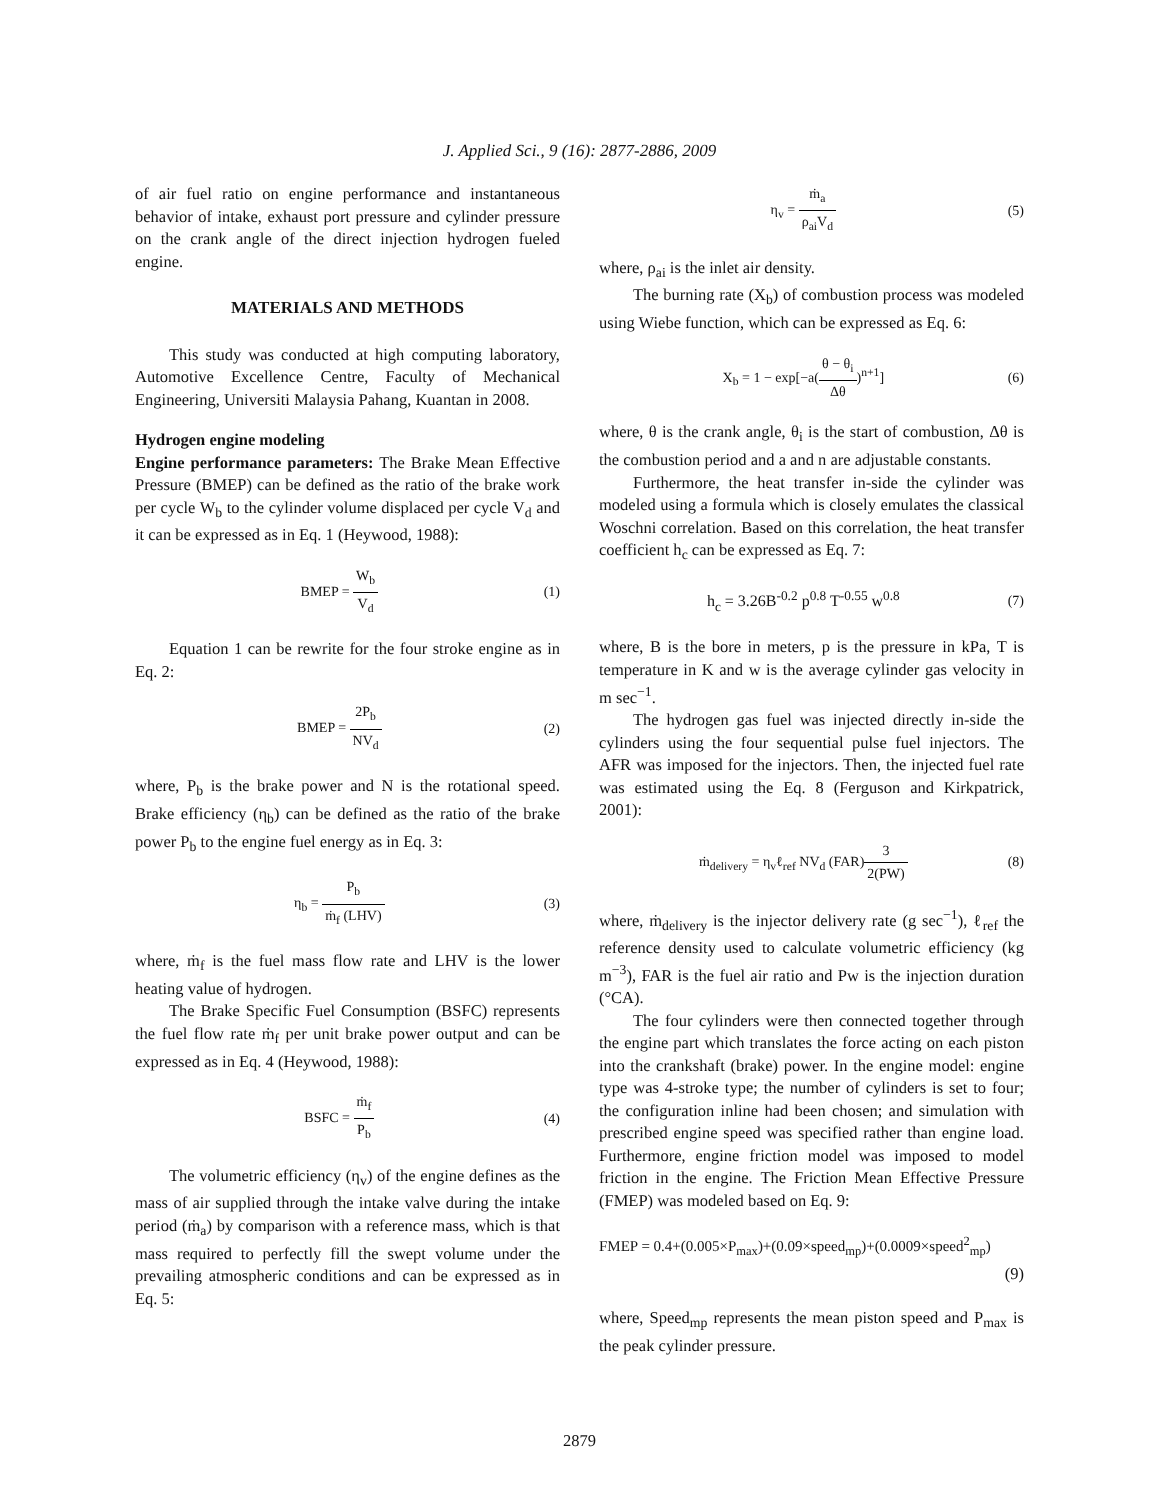J. Applied Sci., 9 (16): 2877-2886, 2009
of air fuel ratio on engine performance and instantaneous behavior of intake, exhaust port pressure and cylinder pressure on the crank angle of the direct injection hydrogen fueled engine.
MATERIALS AND METHODS
This study was conducted at high computing laboratory, Automotive Excellence Centre, Faculty of Mechanical Engineering, Universiti Malaysia Pahang, Kuantan in 2008.
Hydrogen engine modeling
Engine performance parameters: The Brake Mean Effective Pressure (BMEP) can be defined as the ratio of the brake work per cycle W<sub>b</sub> to the cylinder volume displaced per cycle V<sub>d</sub> and it can be expressed as in Eq. 1 (Heywood, 1988):
BMEP = W<sub>b</sub> V<sub>d</sub> (1)
Equation 1 can be rewrite for the four stroke engine as in Eq. 2:
BMEP = 2P<sub>b</sub> NV<sub>d</sub> (2)
where, P<sub>b</sub> is the brake power and N is the rotational speed. Brake efficiency (η<sub>b</sub>) can be defined as the ratio of the brake power P<sub>b</sub> to the engine fuel energy as in Eq. 3:
η<sub>b</sub> = P<sub>b</sub> ṁ<sub>f</sub> (LHV) (3)
where, ṁ<sub>f</sub> is the fuel mass flow rate and LHV is the lower heating value of hydrogen.
The Brake Specific Fuel Consumption (BSFC) represents the fuel flow rate ṁ<sub>f</sub> per unit brake power output and can be expressed as in Eq. 4 (Heywood, 1988):
BSFC = ṁ<sub>f</sub> P<sub>b</sub> (4)
The volumetric efficiency (η<sub>v</sub>) of the engine defines as the mass of air supplied through the intake valve during the intake period (ṁ<sub>a</sub>) by comparison with a reference mass, which is that mass required to perfectly fill the swept volume under the prevailing atmospheric conditions and can be expressed as in Eq. 5:
η<sub>v</sub> = ṁ<sub>a</sub> ρ<sub>ai</sub>V<sub>d</sub> (5)
where, ρ<sub>ai</sub> is the inlet air density.
The burning rate (X<sub>b</sub>) of combustion process was modeled using Wiebe function, which can be expressed as Eq. 6:
X<sub>b</sub> = 1 − exp[−a(θ − θ<sub>i</sub> Δθ)<sup>n+1</sup>] (6)
where, θ is the crank angle, θ<sub>i</sub> is the start of combustion, Δθ is the combustion period and a and n are adjustable constants.
Furthermore, the heat transfer in-side the cylinder was modeled using a formula which is closely emulates the classical Woschni correlation. Based on this correlation, the heat transfer coefficient h<sub>c</sub> can be expressed as Eq. 7:
h<sub>c</sub> = 3.26B<sup>-0.2</sup> p<sup>0.8</sup> T<sup>-0.55</sup> w<sup>0.8</sup>
(7)
where, B is the bore in meters, p is the pressure in kPa, T is temperature in K and w is the average cylinder gas velocity in m sec<sup>−1</sup>.
The hydrogen gas fuel was injected directly in-side the cylinders using the four sequential pulse fuel injectors. The AFR was imposed for the injectors. Then, the injected fuel rate was estimated using the Eq. 8 (Ferguson and Kirkpatrick, 2001):
ṁ<sub>delivery</sub> = η<sub>v</sub>ℓ<sub>ref</sub> NV<sub>d</sub> (FAR)3 2(PW)
(8)
where, ṁ<sub>delivery</sub> is the injector delivery rate (g sec<sup>−1</sup>), ℓ<sub>ref</sub> the reference density used to calculate volumetric efficiency (kg m<sup>−3</sup>), FAR is the fuel air ratio and Pw is the injection duration (°CA).
The four cylinders were then connected together through the engine part which translates the force acting on each piston into the crankshaft (brake) power. In the engine model: engine type was 4-stroke type; the number of cylinders is set to four; the configuration inline had been chosen; and simulation with prescribed engine speed was specified rather than engine load. Furthermore, engine friction model was imposed to model friction in the engine. The Friction Mean Effective Pressure (FMEP) was modeled based on Eq. 9:
FMEP = 0.4+(0.005×P<sub>max</sub>)+(0.09×speed<sub>mp</sub>)+(0.0009×speed<sup>2</sup><sub>mp</sub>)
(9)
where, Speed<sub>mp</sub> represents the mean piston speed and P<sub>max</sub> is the peak cylinder pressure.
2879